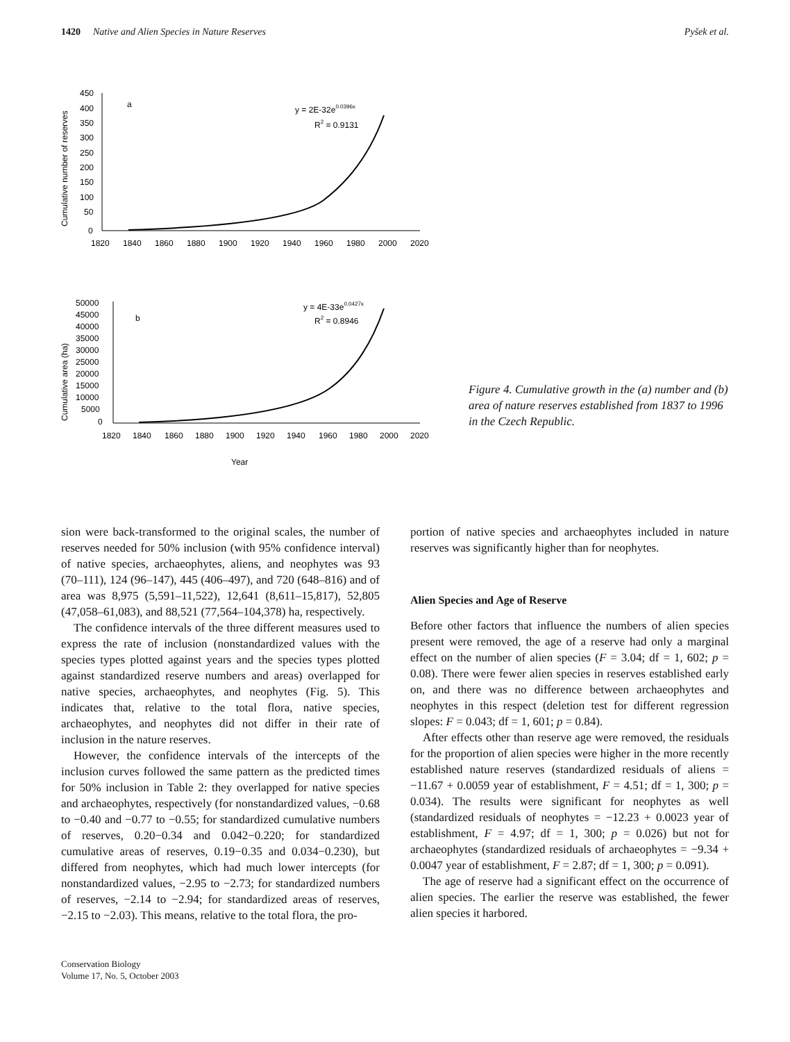1420 Native and Alien Species in Nature Reserves Pyšek et al.
Cumulative number of reserves
450
400
350
300
250
200
150
100
50
0
1820
1840
1860
1880
1900
1920
1940
1960
1980
2000
2020
a
y = 2E-32e0.0396x
R2 = 0.9131
Cumulative area (ha)
50000
45000
40000
35000
30000
25000
20000
15000
10000
5000
0
1820
1840
1860
1880
1900
1920
1940
1960
1980
2000
2020
Year
b
y = 4E-33e0.0427x
R2 = 0.8946
Figure 4. Cumulative growth in the (a) number and (b) area of nature reserves established from 1837 to 1996 in the Czech Republic.
sion were back-transformed to the original scales, the number of reserves needed for 50% inclusion (with 95% confidence interval) of native species, archaeophytes, aliens, and neophytes was 93 (70–111), 124 (96–147), 445 (406–497), and 720 (648–816) and of area was 8,975 (5,591–11,522), 12,641 (8,611–15,817), 52,805 (47,058–61,083), and 88,521 (77,564–104,378) ha, respectively.
The confidence intervals of the three different measures used to express the rate of inclusion (nonstandardized values with the species types plotted against years and the species types plotted against standardized reserve numbers and areas) overlapped for native species, archaeophytes, and neophytes (Fig. 5). This indicates that, relative to the total flora, native species, archaeophytes, and neophytes did not differ in their rate of inclusion in the nature reserves.
However, the confidence intervals of the intercepts of the inclusion curves followed the same pattern as the predicted times for 50% inclusion in Table 2: they overlapped for native species and archaeophytes, respectively (for nonstandardized values, −0.68 to −0.40 and −0.77 to −0.55; for standardized cumulative numbers of reserves, 0.20−0.34 and 0.042−0.220; for standardized cumulative areas of reserves, 0.19−0.35 and 0.034−0.230), but differed from neophytes, which had much lower intercepts (for nonstandardized values, −2.95 to −2.73; for standardized numbers of reserves, −2.14 to −2.94; for standardized areas of reserves, −2.15 to −2.03). This means, relative to the total flora, the pro-
portion of native species and archaeophytes included in nature reserves was significantly higher than for neophytes.
Alien Species and Age of Reserve
Before other factors that influence the numbers of alien species present were removed, the age of a reserve had only a marginal effect on the number of alien species (F = 3.04; df = 1, 602; p = 0.08). There were fewer alien species in reserves established early on, and there was no difference between archaeophytes and neophytes in this respect (deletion test for different regression slopes: F = 0.043; df = 1, 601; p = 0.84).
After effects other than reserve age were removed, the residuals for the proportion of alien species were higher in the more recently established nature reserves (standardized residuals of aliens = −11.67 + 0.0059 year of establishment, F = 4.51; df = 1, 300; p = 0.034). The results were significant for neophytes as well (standardized residuals of neophytes = −12.23 + 0.0023 year of establishment, F = 4.97; df = 1, 300; p = 0.026) but not for archaeophytes (standardized residuals of archaeophytes = −9.34 + 0.0047 year of establishment, F = 2.87; df = 1, 300; p = 0.091).
The age of reserve had a significant effect on the occurrence of alien species. The earlier the reserve was established, the fewer alien species it harbored.
Conservation Biology
Volume 17, No. 5, October 2003